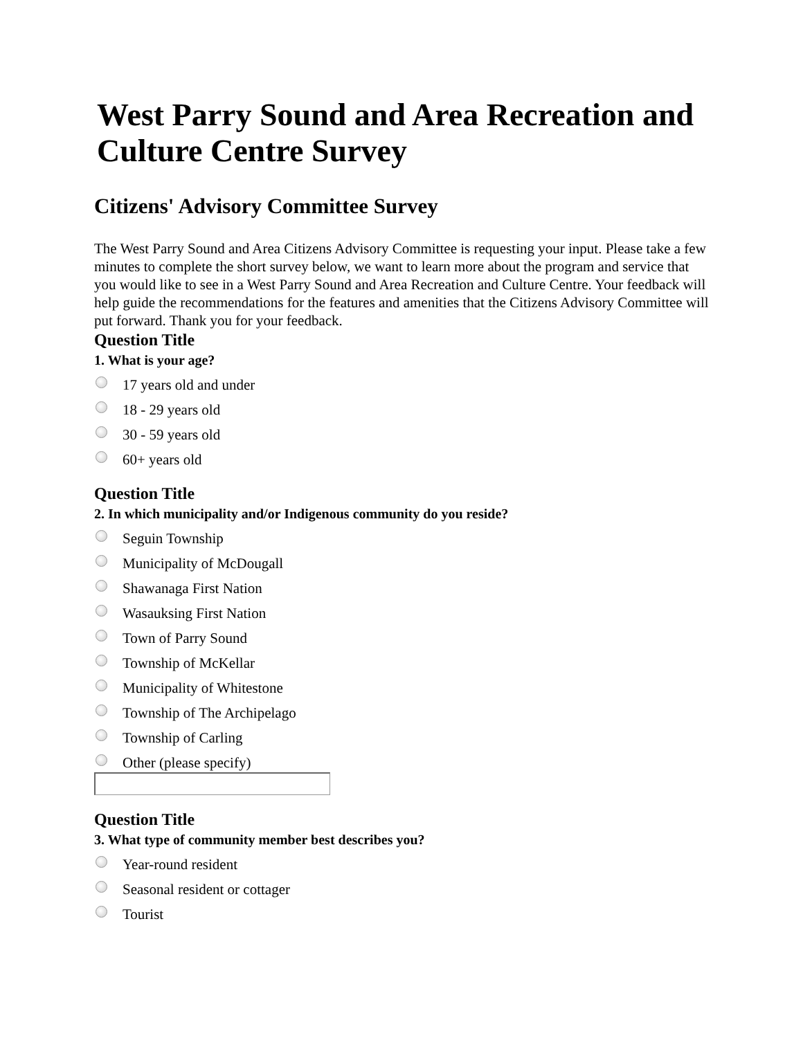West Parry Sound and Area Recreation and Culture Centre Survey
Citizens' Advisory Committee Survey
The West Parry Sound and Area Citizens Advisory Committee is requesting your input. Please take a few minutes to complete the short survey below, we want to learn more about the program and service that you would like to see in a West Parry Sound and Area Recreation and Culture Centre. Your feedback will help guide the recommendations for the features and amenities that the Citizens Advisory Committee will put forward. Thank you for your feedback.
Question Title
1. What is your age?
17 years old and under
18 - 29 years old
30 - 59 years old
60+ years old
Question Title
2. In which municipality and/or Indigenous community do you reside?
Seguin Township
Municipality of McDougall
Shawanaga First Nation
Wasauksing First Nation
Town of Parry Sound
Township of McKellar
Municipality of Whitestone
Township of The Archipelago
Township of Carling
Other (please specify)
Question Title
3. What type of community member best describes you?
Year-round resident
Seasonal resident or cottager
Tourist